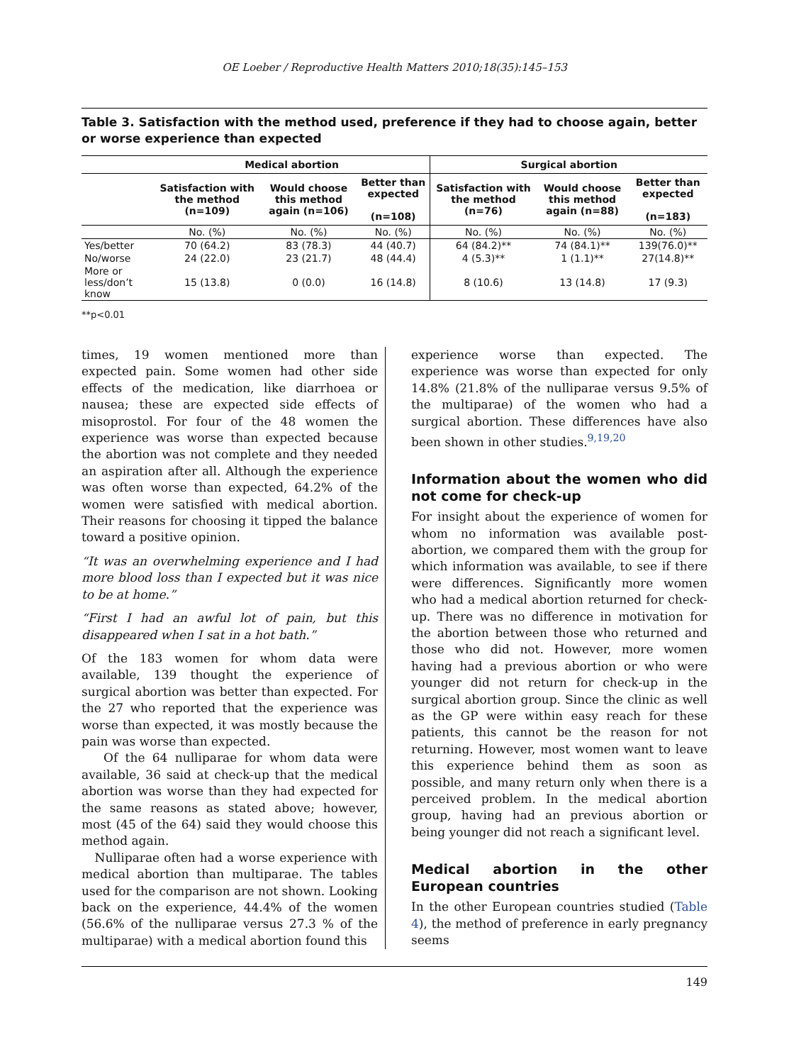OE Loeber / Reproductive Health Matters 2010;18(35):145–153
Table 3. Satisfaction with the method used, preference if they had to choose again, better or worse experience than expected
| | Medical abortion | | | Surgical abortion | | |
| --- | --- | --- | --- | --- | --- | --- |
| | Satisfaction with the method (n=109) | Would choose this method again (n=106) | Better than expected (n=108) | Satisfaction with the method (n=76) | Would choose this method again (n=88) | Better than expected (n=183) |
| | No. (%) | No. (%) | No. (%) | No. (%) | No. (%) | No. (%) |
| Yes/better | 70 (64.2) | 83 (78.3) | 44 (40.7) | 64 (84.2)** | 74 (84.1)** | 139(76.0)** |
| No/worse | 24 (22.0) | 23 (21.7) | 48 (44.4) | 4 (5.3)** | 1 (1.1)** | 27(14.8)** |
| More or less/don’t know | 15 (13.8) | 0 (0.0) | 16 (14.8) | 8 (10.6) | 13 (14.8) | 17 (9.3) |
**p<0.01
times, 19 women mentioned more than expected pain. Some women had other side effects of the medication, like diarrhoea or nausea; these are expected side effects of misoprostol. For four of the 48 women the experience was worse than expected because the abortion was not complete and they needed an aspiration after all. Although the experience was often worse than expected, 64.2% of the women were satisfied with medical abortion. Their reasons for choosing it tipped the balance toward a positive opinion.
“It was an overwhelming experience and I had more blood loss than I expected but it was nice to be at home.”
“First I had an awful lot of pain, but this disappeared when I sat in a hot bath.”
Of the 183 women for whom data were available, 139 thought the experience of surgical abortion was better than expected. For the 27 who reported that the experience was worse than expected, it was mostly because the pain was worse than expected.
Of the 64 nulliparae for whom data were available, 36 said at check-up that the medical abortion was worse than they had expected for the same reasons as stated above; however, most (45 of the 64) said they would choose this method again.
Nulliparae often had a worse experience with medical abortion than multiparae. The tables used for the comparison are not shown. Looking back on the experience, 44.4% of the women (56.6% of the nulliparae versus 27.3 % of the multiparae) with a medical abortion found this
experience worse than expected. The experience was worse than expected for only 14.8% (21.8% of the nulliparae versus 9.5% of the multiparae) of the women who had a surgical abortion. These differences have also been shown in other studies.<sup>9,19,20</sup>
Information about the women who did not come for check-up
For insight about the experience of women for whom no information was available post-abortion, we compared them with the group for which information was available, to see if there were differences. Significantly more women who had a medical abortion returned for check-up. There was no difference in motivation for the abortion between those who returned and those who did not. However, more women having had a previous abortion or who were younger did not return for check-up in the surgical abortion group. Since the clinic as well as the GP were within easy reach for these patients, this cannot be the reason for not returning. However, most women want to leave this experience behind them as soon as possible, and many return only when there is a perceived problem. In the medical abortion group, having had an previous abortion or being younger did not reach a significant level.
Medical abortion in the other European countries
In the other European countries studied (Table 4), the method of preference in early pregnancy seems
149